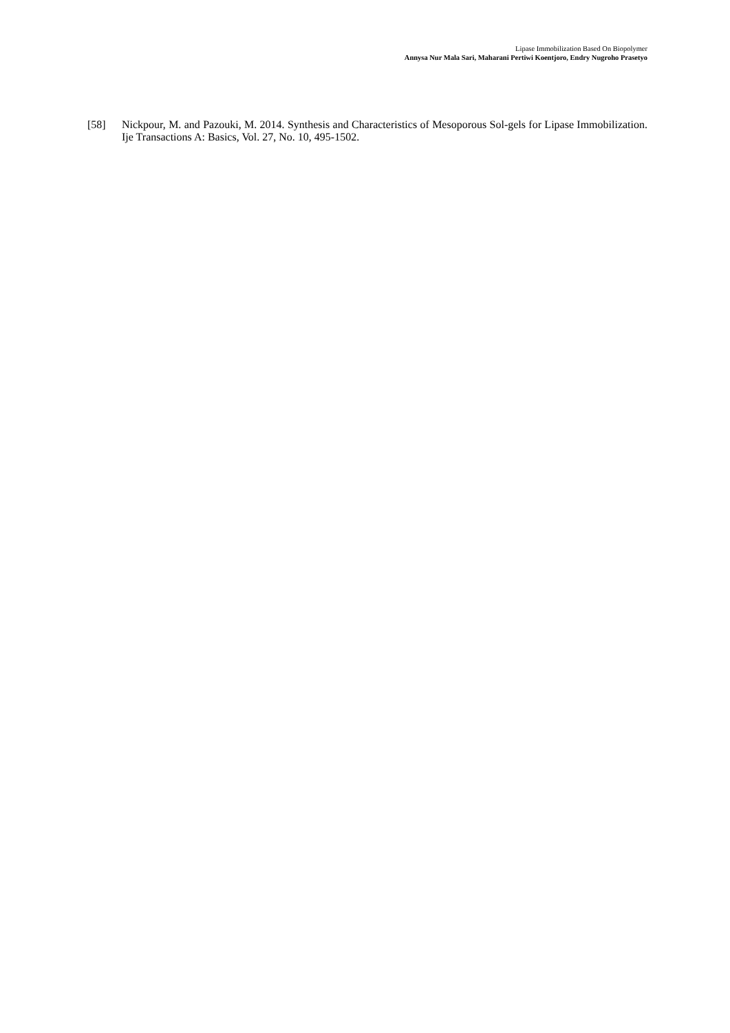Lipase Immobilization Based On Biopolymer
Annysa Nur Mala Sari, Maharani Pertiwi Koentjoro, Endry Nugroho Prasetyo
[58] Nickpour, M. and Pazouki, M. 2014. Synthesis and Characteristics of Mesoporous Sol-gels for Lipase Immobilization. Ije Transactions A: Basics, Vol. 27, No. 10, 495-1502.